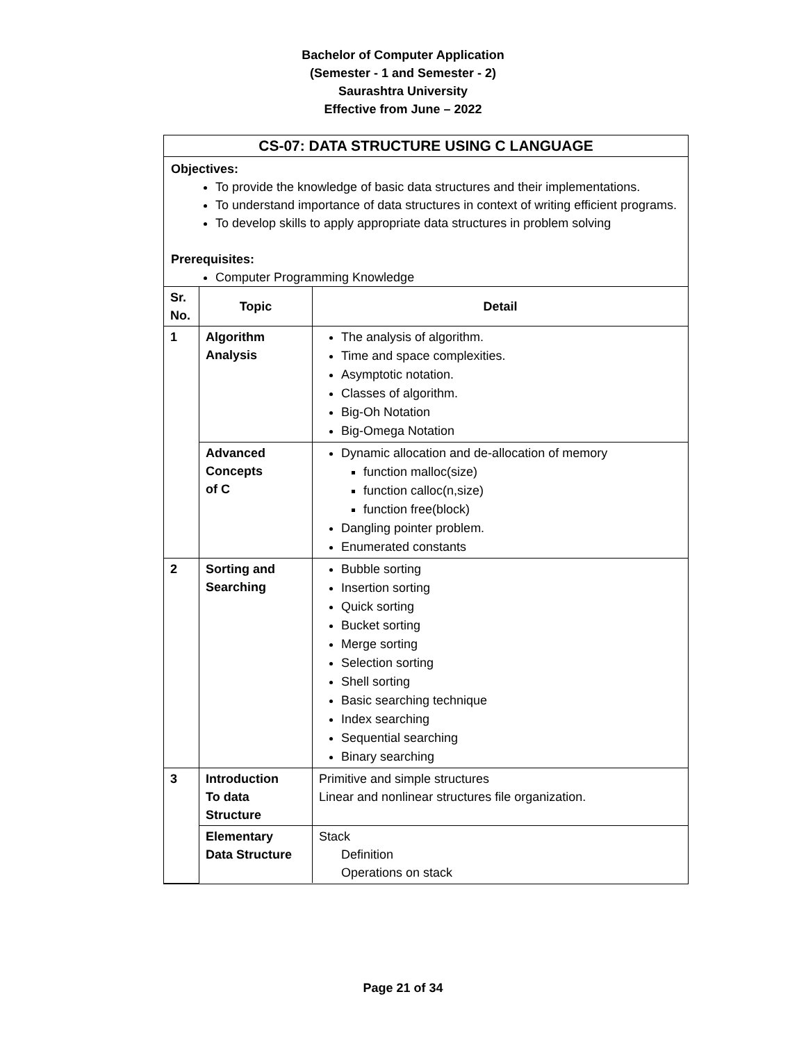Bachelor of Computer Application
(Semester - 1 and Semester - 2)
Saurashtra University
Effective from June – 2022
CS-07: DATA STRUCTURE USING C LANGUAGE
Objectives:
To provide the knowledge of basic data structures and their implementations.
To understand importance of data structures in context of writing efficient programs.
To develop skills to apply appropriate data structures in problem solving
Prerequisites:
Computer Programming Knowledge
| Sr. No. | Topic | Detail |
| --- | --- | --- |
| 1 | Algorithm Analysis | The analysis of algorithm. Time and space complexities. Asymptotic notation. Classes of algorithm. Big-Oh Notation Big-Omega Notation |
| | Advanced Concepts of C | Dynamic allocation and de-allocation of memory function malloc(size) function calloc(n,size) function free(block) Dangling pointer problem. Enumerated constants |
| 2 | Sorting and Searching | Bubble sorting Insertion sorting Quick sorting Bucket sorting Merge sorting Selection sorting Shell sorting Basic searching technique Index searching Sequential searching Binary searching |
| 3 | Introduction To data Structure | Primitive and simple structures Linear and nonlinear structures file organization. |
| | Elementary Data Structure | Stack Definition Operations on stack |
Page 21 of 34